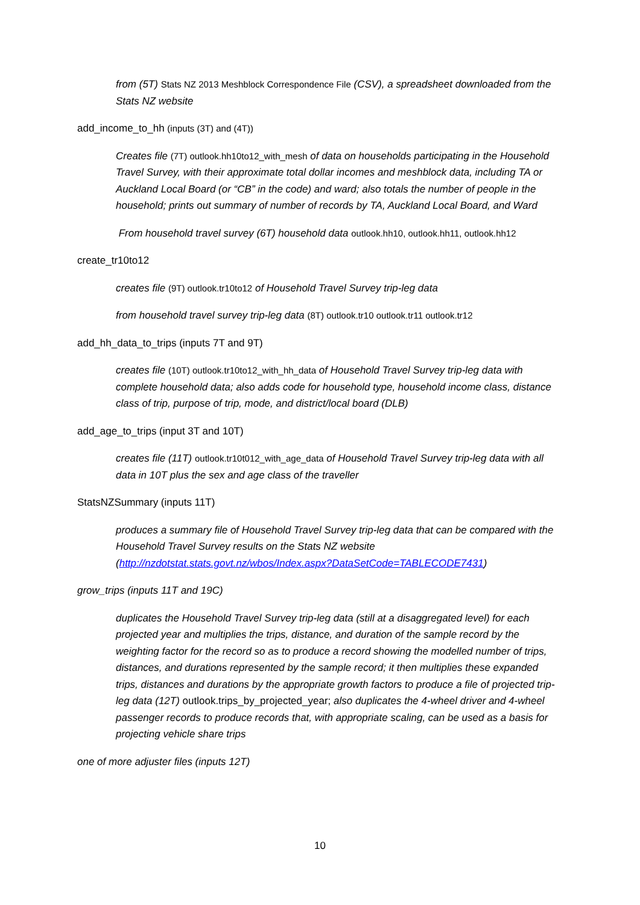from (5T) Stats NZ 2013 Meshblock Correspondence File (CSV), a spreadsheet downloaded from the Stats NZ website
add_income_to_hh (inputs (3T) and (4T))
Creates file (7T) outlook.hh10to12_with_mesh of data on households participating in the Household Travel Survey, with their approximate total dollar incomes and meshblock data, including TA or Auckland Local Board (or “CB” in the code) and ward; also totals the number of people in the household; prints out summary of number of records by TA, Auckland Local Board, and Ward
From household travel survey (6T) household data outlook.hh10, outlook.hh11, outlook.hh12
create_tr10to12
creates file (9T) outlook.tr10to12 of Household Travel Survey trip-leg data
from household travel survey trip-leg data (8T) outlook.tr10 outlook.tr11 outlook.tr12
add_hh_data_to_trips (inputs 7T and 9T)
creates file (10T) outlook.tr10to12_with_hh_data of Household Travel Survey trip-leg data with complete household data; also adds code for household type, household income class, distance class of trip, purpose of trip, mode, and district/local board (DLB)
add_age_to_trips (input 3T and 10T)
creates file (11T) outlook.tr10t012_with_age_data of Household Travel Survey trip-leg data with all data in 10T plus the sex and age class of the traveller
StatsNZSummary (inputs 11T)
produces a summary file of Household Travel Survey trip-leg data that can be compared with the Household Travel Survey results on the Stats NZ website (http://nzdotstat.stats.govt.nz/wbos/Index.aspx?DataSetCode=TABLECODE7431)
grow_trips (inputs 11T and 19C)
duplicates the Household Travel Survey trip-leg data (still at a disaggregated level) for each projected year and multiplies the trips, distance, and duration of the sample record by the weighting factor for the record so as to produce a record showing the modelled number of trips, distances, and durations represented by the sample record; it then multiplies these expanded trips, distances and durations by the appropriate growth factors to produce a file of projected trip-leg data (12T) outlook.trips_by_projected_year; also duplicates the 4-wheel driver and 4-wheel passenger records to produce records that, with appropriate scaling, can be used as a basis for projecting vehicle share trips
one of more adjuster files (inputs 12T)
10